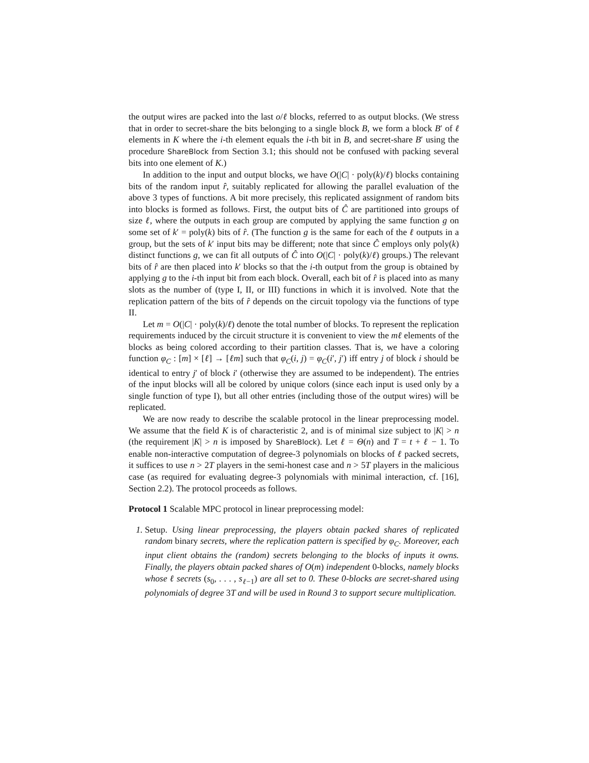the output wires are packed into the last o/ℓ blocks, referred to as output blocks. (We stress that in order to secret-share the bits belonging to a single block B, we form a block B′ of ℓ elements in K where the i-th element equals the i-th bit in B, and secret-share B′ using the procedure ShareBlock from Section 3.1; this should not be confused with packing several bits into one element of K.)
In addition to the input and output blocks, we have O(|C| · poly(k)/ℓ) blocks containing bits of the random input r̂, suitably replicated for allowing the parallel evaluation of the above 3 types of functions. A bit more precisely, this replicated assignment of random bits into blocks is formed as follows. First, the output bits of Ĉ are partitioned into groups of size ℓ, where the outputs in each group are computed by applying the same function g on some set of k′ = poly(k) bits of r̂. (The function g is the same for each of the ℓ outputs in a group, but the sets of k′ input bits may be different; note that since Ĉ employs only poly(k) distinct functions g, we can fit all outputs of Ĉ into O(|C| · poly(k)/ℓ) groups.) The relevant bits of r̂ are then placed into k′ blocks so that the i-th output from the group is obtained by applying g to the i-th input bit from each block. Overall, each bit of r̂ is placed into as many slots as the number of (type I, II, or III) functions in which it is involved. Note that the replication pattern of the bits of r̂ depends on the circuit topology via the functions of type II.
Let m = O(|C| · poly(k)/ℓ) denote the total number of blocks. To represent the replication requirements induced by the circuit structure it is convenient to view the mℓ elements of the blocks as being colored according to their partition classes. That is, we have a coloring function φ<sub>C</sub> : [m] × [ℓ] → [ℓm] such that φ<sub>C</sub>(i, j) = φ<sub>C</sub>(i′, j′) iff entry j of block i should be identical to entry j′ of block i′ (otherwise they are assumed to be independent). The entries of the input blocks will all be colored by unique colors (since each input is used only by a single function of type I), but all other entries (including those of the output wires) will be replicated.
We are now ready to describe the scalable protocol in the linear preprocessing model. We assume that the field K is of characteristic 2, and is of minimal size subject to |K| > n (the requirement |K| > n is imposed by ShareBlock). Let ℓ = Θ(n) and T = t + ℓ − 1. To enable non-interactive computation of degree-3 polynomials on blocks of ℓ packed secrets, it suffices to use n > 2T players in the semi-honest case and n > 5T players in the malicious case (as required for evaluating degree-3 polynomials with minimal interaction, cf. [16], Section 2.2). The protocol proceeds as follows.
Protocol 1 Scalable MPC protocol in linear preprocessing model:
1. Setup. Using linear preprocessing, the players obtain packed shares of replicated random binary secrets, where the replication pattern is specified by φ<sub>C</sub>. Moreover, each input client obtains the (random) secrets belonging to the blocks of inputs it owns. Finally, the players obtain packed shares of O(m) independent 0-blocks, namely blocks whose ℓ secrets (s<sub>0</sub>, . . . , s<sub>ℓ−1</sub>) are all set to 0. These 0-blocks are secret-shared using polynomials of degree 3T and will be used in Round 3 to support secure multiplication.